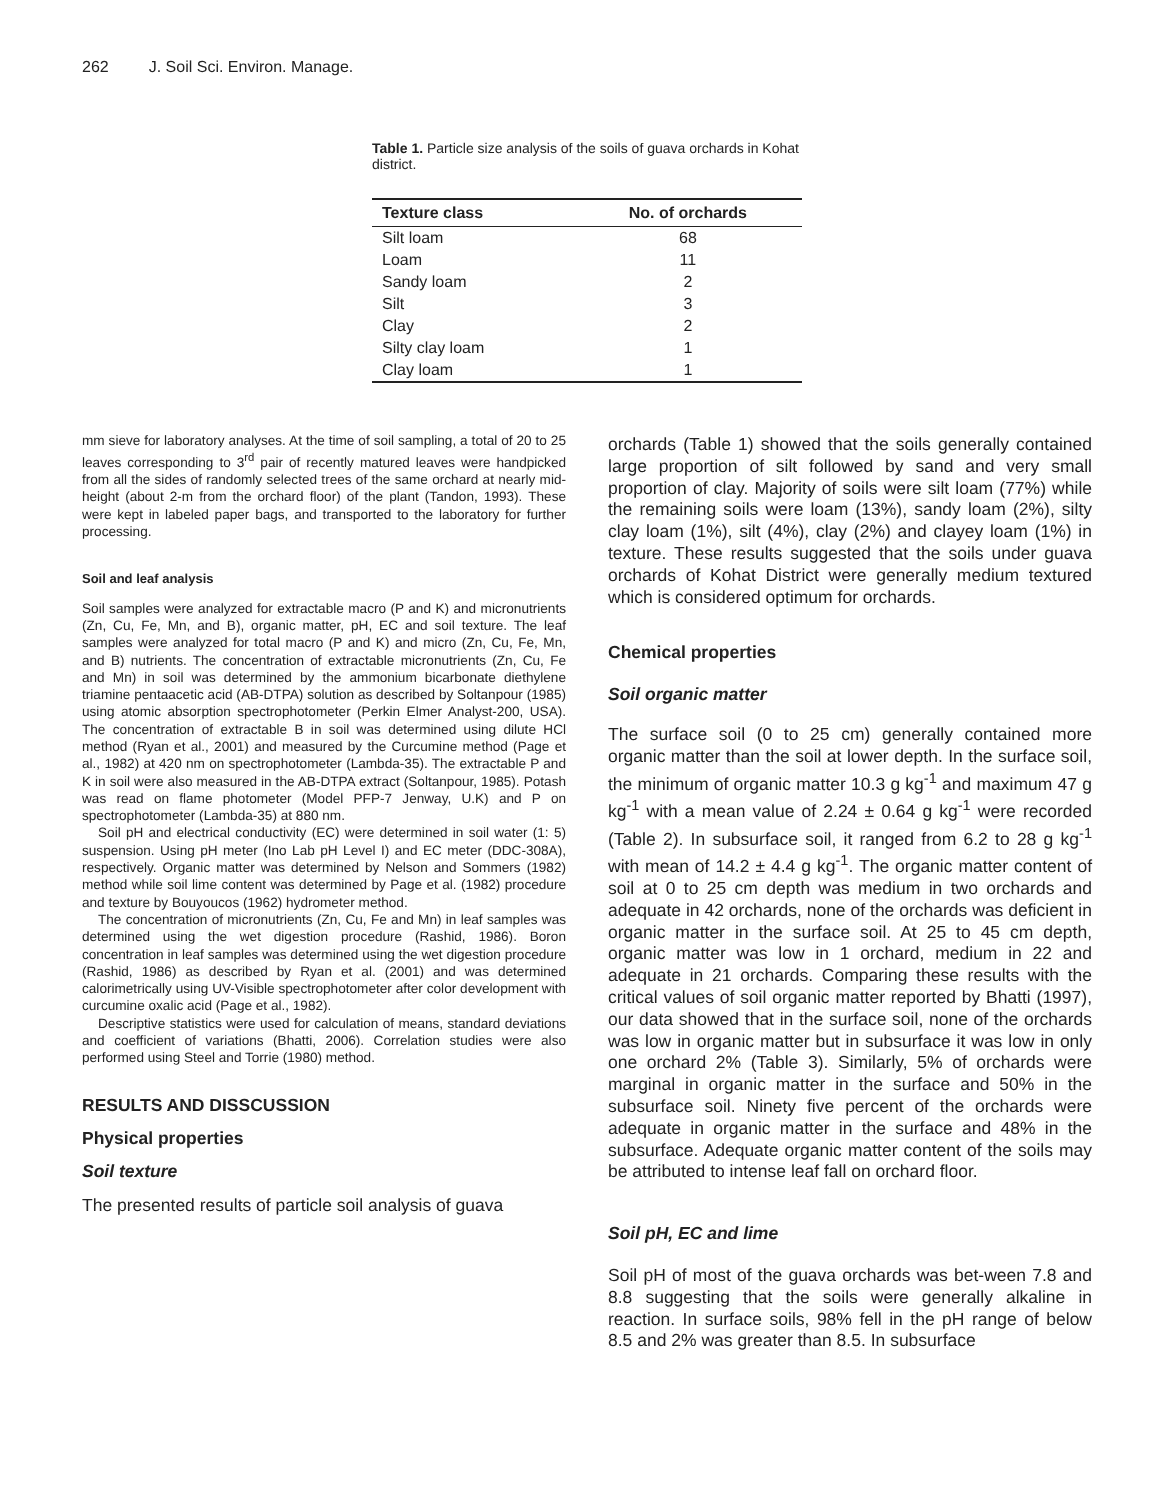262 J. Soil Sci. Environ. Manage.
Table 1. Particle size analysis of the soils of guava orchards in Kohat district.
| Texture class | No. of orchards |
| --- | --- |
| Silt loam | 68 |
| Loam | 11 |
| Sandy loam | 2 |
| Silt | 3 |
| Clay | 2 |
| Silty clay loam | 1 |
| Clay loam | 1 |
mm sieve for laboratory analyses. At the time of soil sampling, a total of 20 to 25 leaves corresponding to 3<sup>rd</sup> pair of recently matured leaves were handpicked from all the sides of randomly selected trees of the same orchard at nearly mid-height (about 2-m from the orchard floor) of the plant (Tandon, 1993). These were kept in labeled paper bags, and transported to the laboratory for further processing.
Soil and leaf analysis
Soil samples were analyzed for extractable macro (P and K) and micronutrients (Zn, Cu, Fe, Mn, and B), organic matter, pH, EC and soil texture. The leaf samples were analyzed for total macro (P and K) and micro (Zn, Cu, Fe, Mn, and B) nutrients. The concentration of extractable micronutrients (Zn, Cu, Fe and Mn) in soil was determined by the ammonium bicarbonate diethylene triamine pentaacetic acid (AB-DTPA) solution as described by Soltanpour (1985) using atomic absorption spectrophotometer (Perkin Elmer Analyst-200, USA). The concentration of extractable B in soil was determined using dilute HCl method (Ryan et al., 2001) and measured by the Curcumine method (Page et al., 1982) at 420 nm on spectrophotometer (Lambda-35). The extractable P and K in soil were also measured in the AB-DTPA extract (Soltanpour, 1985). Potash was read on flame photometer (Model PFP-7 Jenway, U.K) and P on spectrophotometer (Lambda-35) at 880 nm.
Soil pH and electrical conductivity (EC) were determined in soil water (1: 5) suspension. Using pH meter (Ino Lab pH Level I) and EC meter (DDC-308A), respectively. Organic matter was determined by Nelson and Sommers (1982) method while soil lime content was determined by Page et al. (1982) procedure and texture by Bouyoucos (1962) hydrometer method.
The concentration of micronutrients (Zn, Cu, Fe and Mn) in leaf samples was determined using the wet digestion procedure (Rashid, 1986). Boron concentration in leaf samples was determined using the wet digestion procedure (Rashid, 1986) as described by Ryan et al. (2001) and was determined calorimetrically using UV-Visible spectrophotometer after color development with curcumine oxalic acid (Page et al., 1982).
Descriptive statistics were used for calculation of means, standard deviations and coefficient of variations (Bhatti, 2006). Correlation studies were also performed using Steel and Torrie (1980) method.
RESULTS AND DISSCUSSION
Physical properties
Soil texture
The presented results of particle soil analysis of guava
orchards (Table 1) showed that the soils generally contained large proportion of silt followed by sand and very small proportion of clay. Majority of soils were silt loam (77%) while the remaining soils were loam (13%), sandy loam (2%), silty clay loam (1%), silt (4%), clay (2%) and clayey loam (1%) in texture. These results suggested that the soils under guava orchards of Kohat District were generally medium textured which is considered optimum for orchards.
Chemical properties
Soil organic matter
The surface soil (0 to 25 cm) generally contained more organic matter than the soil at lower depth. In the surface soil, the minimum of organic matter 10.3 g kg<sup>-1</sup> and maximum 47 g kg<sup>-1</sup> with a mean value of 2.24 ± 0.64 g kg<sup>-1</sup> were recorded (Table 2). In subsurface soil, it ranged from 6.2 to 28 g kg<sup>-1</sup> with mean of 14.2 ± 4.4 g kg<sup>-1</sup>. The organic matter content of soil at 0 to 25 cm depth was medium in two orchards and adequate in 42 orchards, none of the orchards was deficient in organic matter in the surface soil. At 25 to 45 cm depth, organic matter was low in 1 orchard, medium in 22 and adequate in 21 orchards. Comparing these results with the critical values of soil organic matter reported by Bhatti (1997), our data showed that in the surface soil, none of the orchards was low in organic matter but in subsurface it was low in only one orchard 2% (Table 3). Similarly, 5% of orchards were marginal in organic matter in the surface and 50% in the subsurface soil. Ninety five percent of the orchards were adequate in organic matter in the surface and 48% in the subsurface. Adequate organic matter content of the soils may be attributed to intense leaf fall on orchard floor.
Soil pH, EC and lime
Soil pH of most of the guava orchards was bet-ween 7.8 and 8.8 suggesting that the soils were generally alkaline in reaction. In surface soils, 98% fell in the pH range of below 8.5 and 2% was greater than 8.5. In subsurface